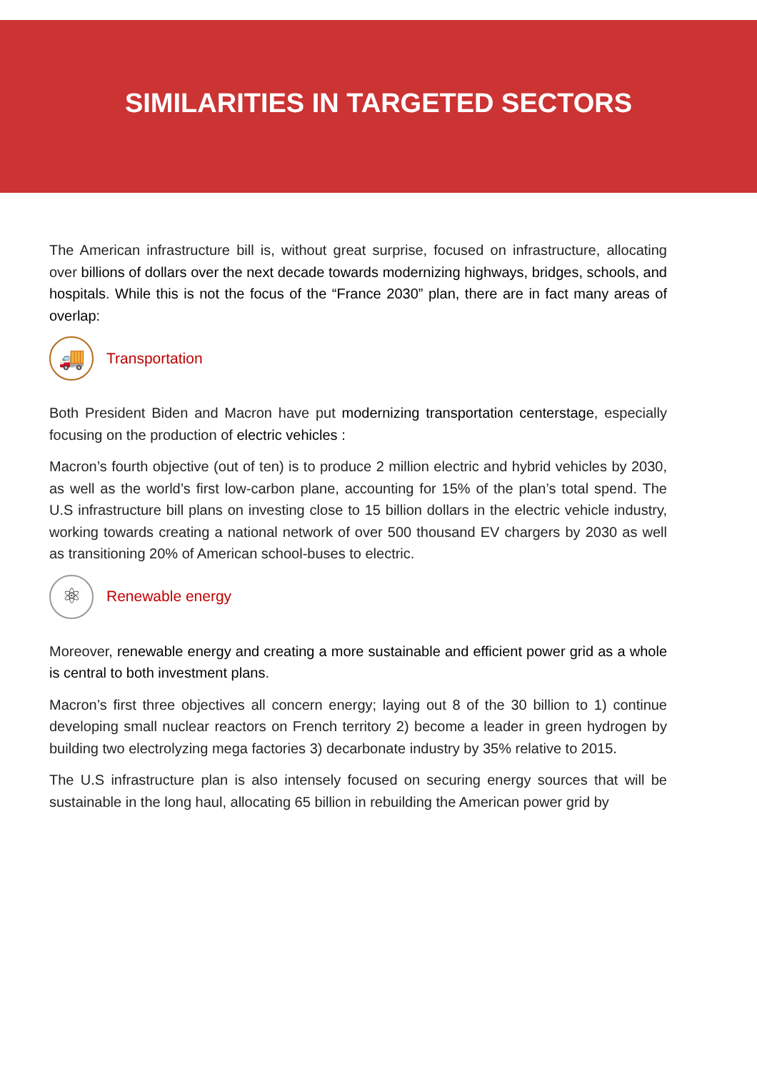SIMILARITIES IN TARGETED SECTORS
The American infrastructure bill is, without great surprise, focused on infrastructure, allocating over billions of dollars over the next decade towards modernizing highways, bridges, schools, and hospitals. While this is not the focus of the “France 2030” plan, there are in fact many areas of overlap:
🚚
Transportation
Both President Biden and Macron have put modernizing transportation centerstage, especially focusing on the production of electric vehicles :
Macron’s fourth objective (out of ten) is to produce 2 million electric and hybrid vehicles by 2030, as well as the world’s first low-carbon plane, accounting for 15% of the plan’s total spend. The U.S infrastructure bill plans on investing close to 15 billion dollars in the electric vehicle industry, working towards creating a national network of over 500 thousand EV chargers by 2030 as well as transitioning 20% of American school-buses to electric.
⚛
Renewable energy
Moreover, renewable energy and creating a more sustainable and efficient power grid as a whole is central to both investment plans.
Macron’s first three objectives all concern energy; laying out 8 of the 30 billion to 1) continue developing small nuclear reactors on French territory 2) become a leader in green hydrogen by building two electrolyzing mega factories 3) decarbonate industry by 35% relative to 2015.
The U.S infrastructure plan is also intensely focused on securing energy sources that will be sustainable in the long haul, allocating 65 billion in rebuilding the American power grid by